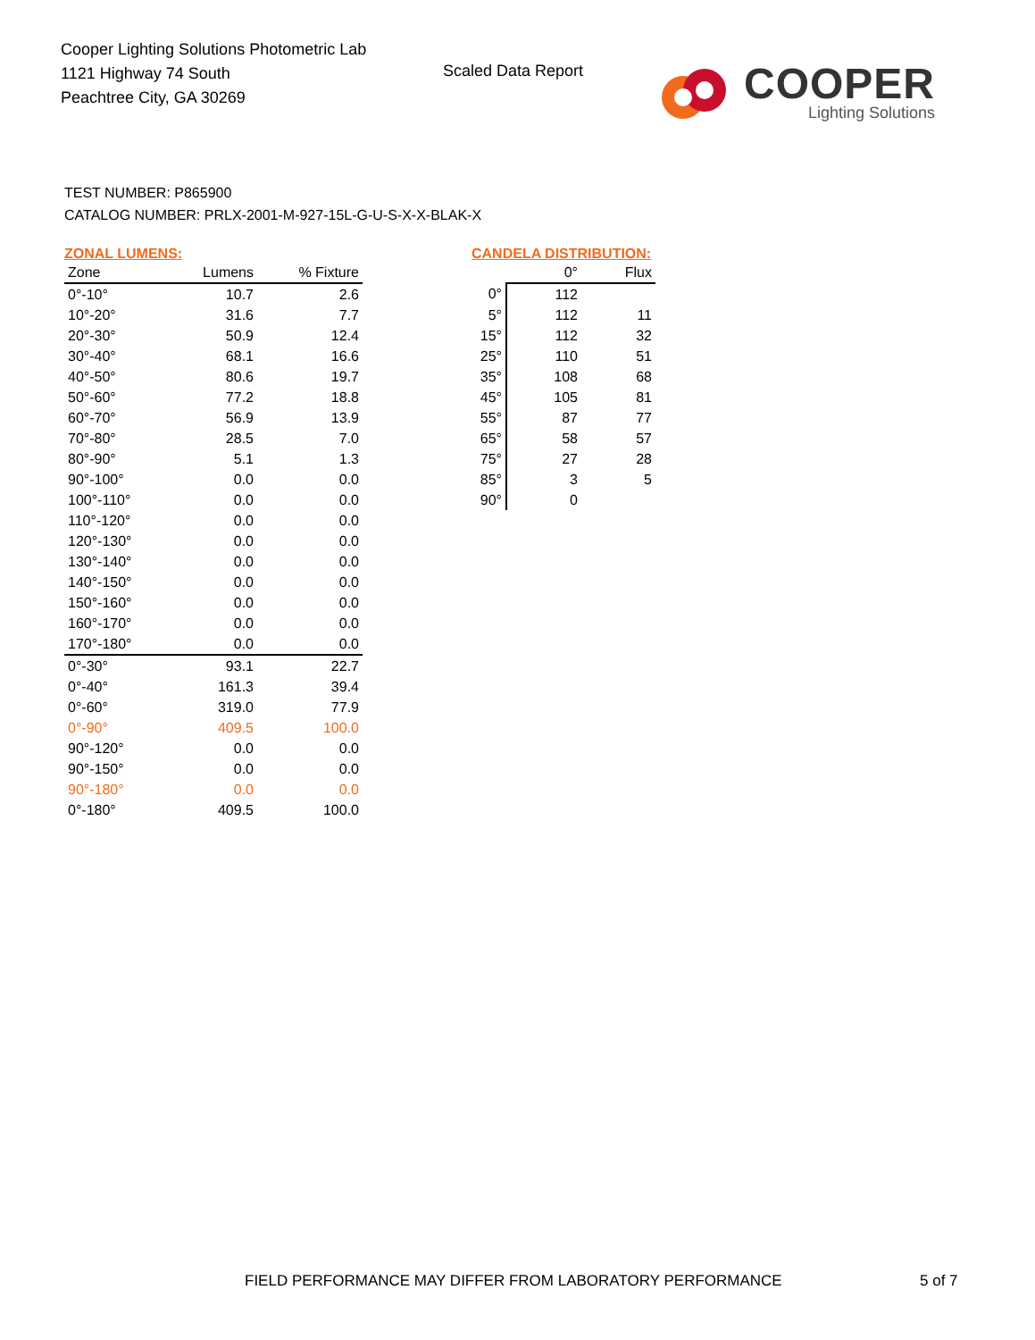Cooper Lighting Solutions Photometric Lab
1121 Highway 74 South
Peachtree City, GA 30269
Scaled Data Report
COOPER
Lighting Solutions
TEST NUMBER: P865900
CATALOG NUMBER: PRLX-2001-M-927-15L-G-U-S-X-X-BLAK-X
ZONAL LUMENS:
| Zone | Lumens | % Fixture |
| --- | --- | --- |
| 0°-10° | 10.7 | 2.6 |
| 10°-20° | 31.6 | 7.7 |
| 20°-30° | 50.9 | 12.4 |
| 30°-40° | 68.1 | 16.6 |
| 40°-50° | 80.6 | 19.7 |
| 50°-60° | 77.2 | 18.8 |
| 60°-70° | 56.9 | 13.9 |
| 70°-80° | 28.5 | 7.0 |
| 80°-90° | 5.1 | 1.3 |
| 90°-100° | 0.0 | 0.0 |
| 100°-110° | 0.0 | 0.0 |
| 110°-120° | 0.0 | 0.0 |
| 120°-130° | 0.0 | 0.0 |
| 130°-140° | 0.0 | 0.0 |
| 140°-150° | 0.0 | 0.0 |
| 150°-160° | 0.0 | 0.0 |
| 160°-170° | 0.0 | 0.0 |
| 170°-180° | 0.0 | 0.0 |
| 0°-30° | 93.1 | 22.7 |
| 0°-40° | 161.3 | 39.4 |
| 0°-60° | 319.0 | 77.9 |
| 0°-90° | 409.5 | 100.0 |
| 90°-120° | 0.0 | 0.0 |
| 90°-150° | 0.0 | 0.0 |
| 90°-180° | 0.0 | 0.0 |
| 0°-180° | 409.5 | 100.0 |
CANDELA DISTRIBUTION:
| | 0° | Flux |
| --- | --- | --- |
| 0° | 112 | |
| 5° | 112 | 11 |
| 15° | 112 | 32 |
| 25° | 110 | 51 |
| 35° | 108 | 68 |
| 45° | 105 | 81 |
| 55° | 87 | 77 |
| 65° | 58 | 57 |
| 75° | 27 | 28 |
| 85° | 3 | 5 |
| 90° | 0 | |
FIELD PERFORMANCE MAY DIFFER FROM LABORATORY PERFORMANCE
5 of 7